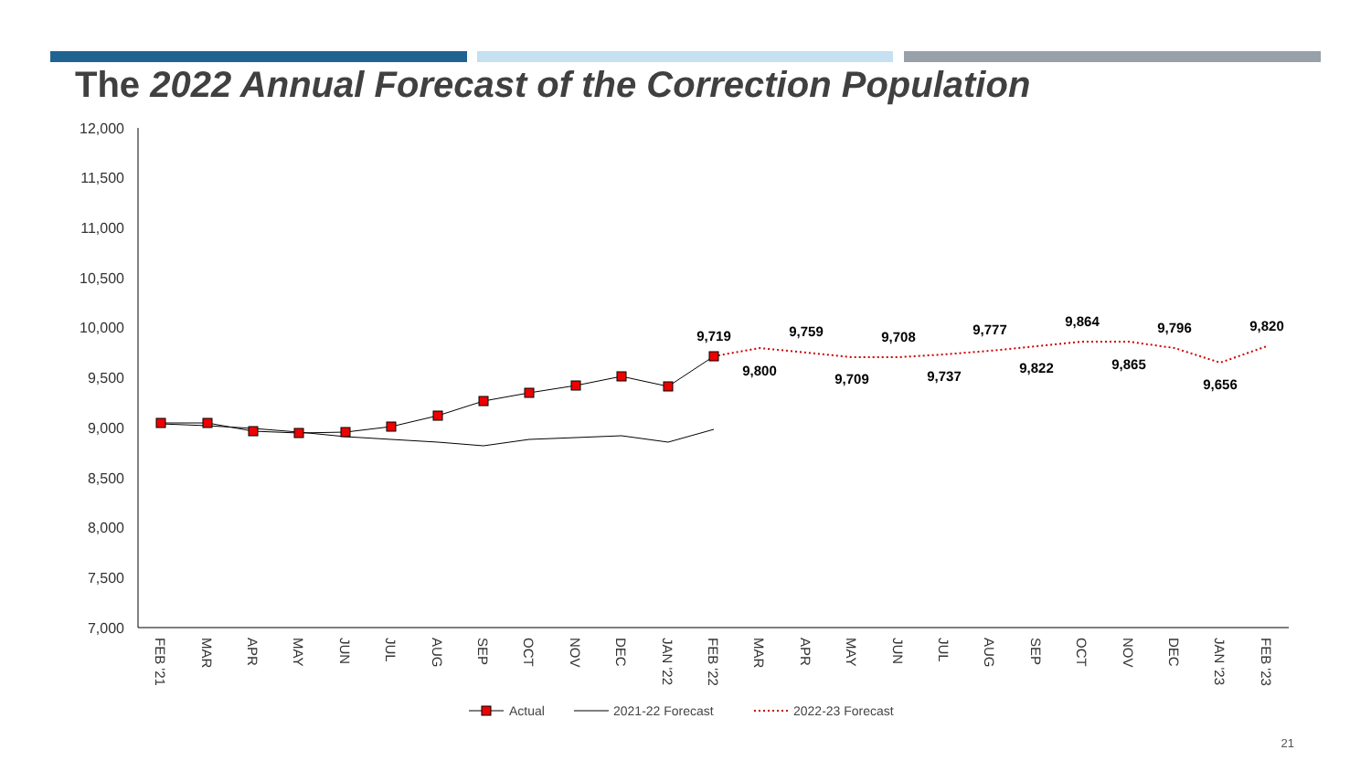The 2022 Annual Forecast of the Correction Population
12,000
11,500
11,000
10,500
10,000
9,500
9,000
8,500
8,000
7,500
7,000
FEB '21
MAR
APR
MAY
JUN
JUL
AUG
SEP
OCT
NOV
DEC
JAN '22
FEB '22
MAR
APR
MAY
JUN
JUL
AUG
SEP
OCT
NOV
DEC
JAN '23
FEB '23
9,719
9,800
9,759
9,709
9,708
9,737
9,777
9,822
9,864
9,865
9,796
9,656
9,820
Actual
2021-22 Forecast
2022-23 Forecast
21